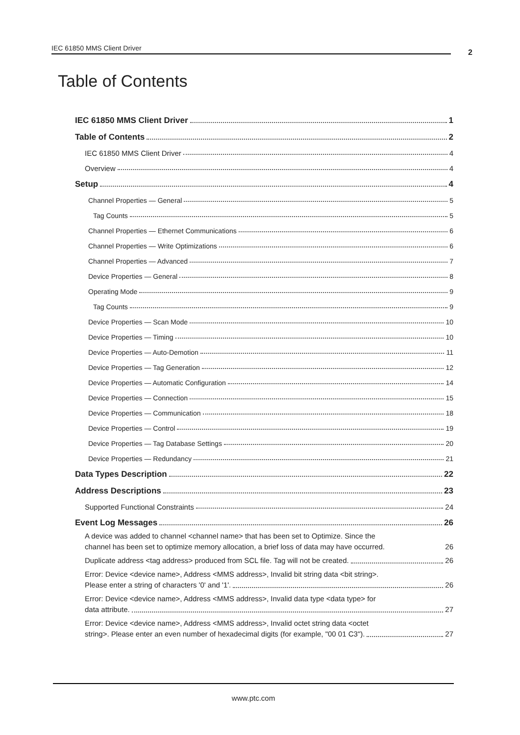IEC 61850 MMS Client Driver 2
Table of Contents
IEC 61850 MMS Client Driver 1
Table of Contents 2
IEC 61850 MMS Client Driver 4
Overview 4
Setup 4
Channel Properties — General 5
Tag Counts 5
Channel Properties — Ethernet Communications 6
Channel Properties — Write Optimizations 6
Channel Properties — Advanced 7
Device Properties — General 8
Operating Mode 9
Tag Counts 9
Device Properties — Scan Mode 10
Device Properties — Timing 10
Device Properties — Auto-Demotion 11
Device Properties — Tag Generation 12
Device Properties — Automatic Configuration 14
Device Properties — Connection 15
Device Properties — Communication 18
Device Properties — Control 19
Device Properties — Tag Database Settings 20
Device Properties — Redundancy 21
Data Types Description 22
Address Descriptions 23
Supported Functional Constraints 24
Event Log Messages 26
A device was added to channel <channel name> that has been set to Optimize. Since the
channel has been set to optimize memory allocation, a brief loss of data may have occurred. 26
Duplicate address <tag address> produced from SCL file. Tag will not be created. 26
Error: Device <device name>, Address <MMS address>, Invalid bit string data <bit string>.
Please enter a string of characters '0' and '1'. 26
Error: Device <device name>, Address <MMS address>, Invalid data type <data type> for
data attribute. 27
Error: Device <device name>, Address <MMS address>, Invalid octet string data <octet
string>. Please enter an even number of hexadecimal digits (for example, "00 01 C3"). 27
www.ptc.com